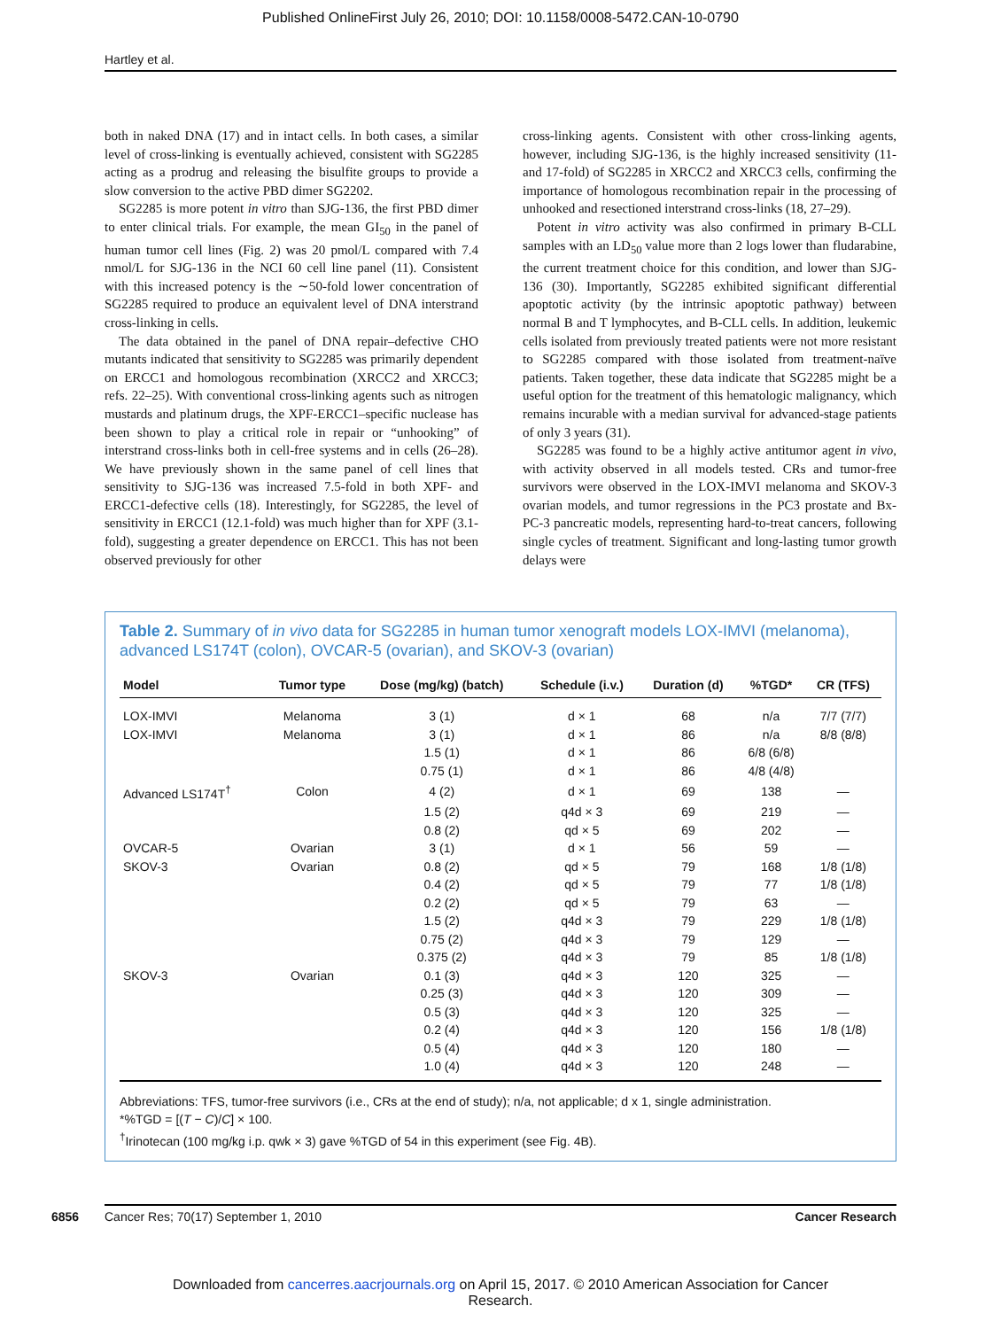Published OnlineFirst July 26, 2010; DOI: 10.1158/0008-5472.CAN-10-0790
Hartley et al.
both in naked DNA (17) and in intact cells. In both cases, a similar level of cross-linking is eventually achieved, consistent with SG2285 acting as a prodrug and releasing the bisulfite groups to provide a slow conversion to the active PBD dimer SG2202.
SG2285 is more potent in vitro than SJG-136, the first PBD dimer to enter clinical trials. For example, the mean GI<sub>50</sub> in the panel of human tumor cell lines (Fig. 2) was 20 pmol/L compared with 7.4 nmol/L for SJG-136 in the NCI 60 cell line panel (11). Consistent with this increased potency is the ∼50-fold lower concentration of SG2285 required to produce an equivalent level of DNA interstrand cross-linking in cells.
The data obtained in the panel of DNA repair–defective CHO mutants indicated that sensitivity to SG2285 was primarily dependent on ERCC1 and homologous recombination (XRCC2 and XRCC3; refs. 22–25). With conventional cross-linking agents such as nitrogen mustards and platinum drugs, the XPF-ERCC1–specific nuclease has been shown to play a critical role in repair or “unhooking” of interstrand cross-links both in cell-free systems and in cells (26–28). We have previously shown in the same panel of cell lines that sensitivity to SJG-136 was increased 7.5-fold in both XPF- and ERCC1-defective cells (18). Interestingly, for SG2285, the level of sensitivity in ERCC1 (12.1-fold) was much higher than for XPF (3.1-fold), suggesting a greater dependence on ERCC1. This has not been observed previously for other
cross-linking agents. Consistent with other cross-linking agents, however, including SJG-136, is the highly increased sensitivity (11- and 17-fold) of SG2285 in XRCC2 and XRCC3 cells, confirming the importance of homologous recombination repair in the processing of unhooked and resectioned interstrand cross-links (18, 27–29).
Potent in vitro activity was also confirmed in primary B-CLL samples with an LD<sub>50</sub> value more than 2 logs lower than fludarabine, the current treatment choice for this condition, and lower than SJG-136 (30). Importantly, SG2285 exhibited significant differential apoptotic activity (by the intrinsic apoptotic pathway) between normal B and T lymphocytes, and B-CLL cells. In addition, leukemic cells isolated from previously treated patients were not more resistant to SG2285 compared with those isolated from treatment-naïve patients. Taken together, these data indicate that SG2285 might be a useful option for the treatment of this hematologic malignancy, which remains incurable with a median survival for advanced-stage patients of only 3 years (31).
SG2285 was found to be a highly active antitumor agent in vivo, with activity observed in all models tested. CRs and tumor-free survivors were observed in the LOX-IMVI melanoma and SKOV-3 ovarian models, and tumor regressions in the PC3 prostate and Bx-PC-3 pancreatic models, representing hard-to-treat cancers, following single cycles of treatment. Significant and long-lasting tumor growth delays were
Table 2. Summary of in vivo data for SG2285 in human tumor xenograft models LOX-IMVI (melanoma), advanced LS174T (colon), OVCAR-5 (ovarian), and SKOV-3 (ovarian)
| Model | Tumor type | Dose (mg/kg) (batch) | Schedule (i.v.) | Duration (d) | %TGD* | CR (TFS) |
| --- | --- | --- | --- | --- | --- | --- |
| LOX-IMVI | Melanoma | 3 (1) | d × 1 | 68 | n/a | 7/7 (7/7) |
| LOX-IMVI | Melanoma | 3 (1) | d × 1 | 86 | n/a | 8/8 (8/8) |
| | | 1.5 (1) | d × 1 | 86 | 6/8 (6/8) | |
| | | 0.75 (1) | d × 1 | 86 | 4/8 (4/8) | |
| Advanced LS174T<sup>†</sup> | Colon | 4 (2) | d × 1 | 69 | 138 | — |
| | | 1.5 (2) | q4d × 3 | 69 | 219 | — |
| | | 0.8 (2) | qd × 5 | 69 | 202 | — |
| OVCAR-5 | Ovarian | 3 (1) | d × 1 | 56 | 59 | — |
| SKOV-3 | Ovarian | 0.8 (2) | qd × 5 | 79 | 168 | 1/8 (1/8) |
| | | 0.4 (2) | qd × 5 | 79 | 77 | 1/8 (1/8) |
| | | 0.2 (2) | qd × 5 | 79 | 63 | — |
| | | 1.5 (2) | q4d × 3 | 79 | 229 | 1/8 (1/8) |
| | | 0.75 (2) | q4d × 3 | 79 | 129 | — |
| | | 0.375 (2) | q4d × 3 | 79 | 85 | 1/8 (1/8) |
| SKOV-3 | Ovarian | 0.1 (3) | q4d × 3 | 120 | 325 | — |
| | | 0.25 (3) | q4d × 3 | 120 | 309 | — |
| | | 0.5 (3) | q4d × 3 | 120 | 325 | — |
| | | 0.2 (4) | q4d × 3 | 120 | 156 | 1/8 (1/8) |
| | | 0.5 (4) | q4d × 3 | 120 | 180 | — |
| | | 1.0 (4) | q4d × 3 | 120 | 248 | — |
Abbreviations: TFS, tumor-free survivors (i.e., CRs at the end of study); n/a, not applicable; d x 1, single administration.
*%TGD = [(T − C)/C] × 100.
<sup>†</sup> Irinotecan (100 mg/kg i.p. qwk × 3) gave %TGD of 54 in this experiment (see Fig. 4B).
6856 Cancer Res; 70(17) September 1, 2010 Cancer Research
Downloaded from cancerres.aacrjournals.org on April 15, 2017. © 2010 American Association for Cancer
Research.